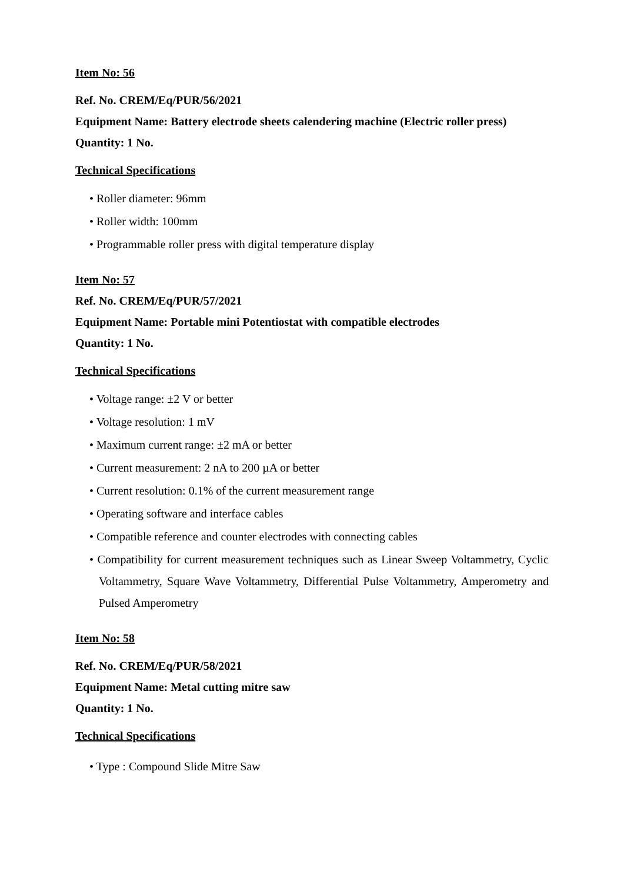Item No: 56
Ref. No. CREM/Eq/PUR/56/2021
Equipment Name: Battery electrode sheets calendering machine (Electric roller press)
Quantity: 1 No.
Technical Specifications
• Roller diameter: 96mm
• Roller width: 100mm
• Programmable roller press with digital temperature display
Item No: 57
Ref. No. CREM/Eq/PUR/57/2021
Equipment Name: Portable mini Potentiostat with compatible electrodes
Quantity: 1 No.
Technical Specifications
• Voltage range: ±2 V or better
• Voltage resolution: 1 mV
• Maximum current range: ±2 mA or better
• Current measurement: 2 nA to 200 µA or better
• Current resolution: 0.1% of the current measurement range
• Operating software and interface cables
• Compatible reference and counter electrodes with connecting cables
• Compatibility for current measurement techniques such as Linear Sweep Voltammetry, Cyclic Voltammetry, Square Wave Voltammetry, Differential Pulse Voltammetry, Amperometry and Pulsed Amperometry
Item No: 58
Ref. No. CREM/Eq/PUR/58/2021
Equipment Name: Metal cutting mitre saw
Quantity: 1 No.
Technical Specifications
• Type : Compound Slide Mitre Saw